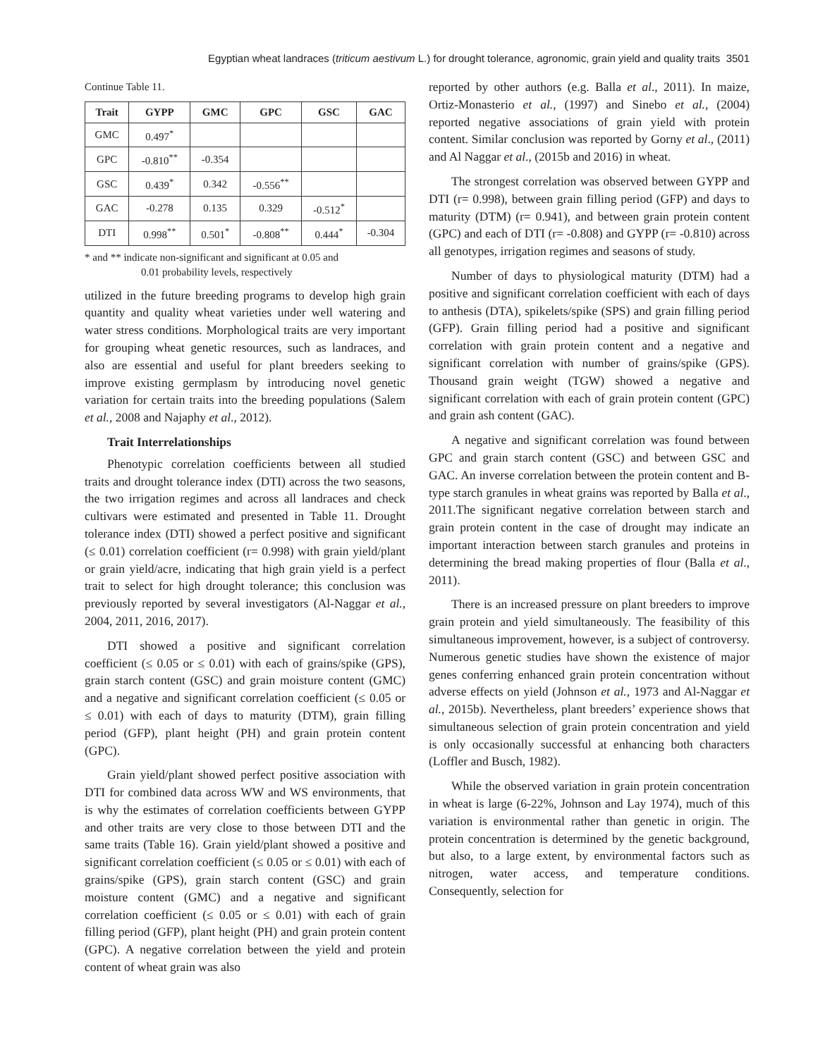Egyptian wheat landraces (triticum aestivum L.) for drought tolerance, agronomic, grain yield and quality traits 3501
Continue Table 11.
| Trait | GYPP | GMC | GPC | GSC | GAC |
| --- | --- | --- | --- | --- | --- |
| GMC | 0.497<sup>*</sup> | | | | |
| GPC | -0.810<sup>**</sup> | -0.354 | | | |
| GSC | 0.439<sup>*</sup> | 0.342 | -0.556<sup>**</sup> | | |
| GAC | -0.278 | 0.135 | 0.329 | -0.512<sup>*</sup> | |
| DTI | 0.998<sup>**</sup> | 0.501<sup>*</sup> | -0.808<sup>**</sup> | 0.444<sup>*</sup> | -0.304 |
* and ** indicate non-significant and significant at 0.05 and
0.01 probability levels, respectively
utilized in the future breeding programs to develop high grain quantity and quality wheat varieties under well watering and water stress conditions. Morphological traits are very important for grouping wheat genetic resources, such as landraces, and also are essential and useful for plant breeders seeking to improve existing germplasm by introducing novel genetic variation for certain traits into the breeding populations (Salem et al., 2008 and Najaphy et al., 2012).
Trait Interrelationships
Phenotypic correlation coefficients between all studied traits and drought tolerance index (DTI) across the two seasons, the two irrigation regimes and across all landraces and check cultivars were estimated and presented in Table 11. Drought tolerance index (DTI) showed a perfect positive and significant (≤ 0.01) correlation coefficient (r= 0.998) with grain yield/plant or grain yield/acre, indicating that high grain yield is a perfect trait to select for high drought tolerance; this conclusion was previously reported by several investigators (Al-Naggar et al., 2004, 2011, 2016, 2017).
DTI showed a positive and significant correlation coefficient (≤ 0.05 or ≤ 0.01) with each of grains/spike (GPS), grain starch content (GSC) and grain moisture content (GMC) and a negative and significant correlation coefficient (≤ 0.05 or ≤ 0.01) with each of days to maturity (DTM), grain filling period (GFP), plant height (PH) and grain protein content (GPC).
Grain yield/plant showed perfect positive association with DTI for combined data across WW and WS environments, that is why the estimates of correlation coefficients between GYPP and other traits are very close to those between DTI and the same traits (Table 16). Grain yield/plant showed a positive and significant correlation coefficient (≤ 0.05 or ≤ 0.01) with each of grains/spike (GPS), grain starch content (GSC) and grain moisture content (GMC) and a negative and significant correlation coefficient (≤ 0.05 or ≤ 0.01) with each of grain filling period (GFP), plant height (PH) and grain protein content (GPC). A negative correlation between the yield and protein content of wheat grain was also
reported by other authors (e.g. Balla et al., 2011). In maize, Ortiz-Monasterio et al., (1997) and Sinebo et al., (2004) reported negative associations of grain yield with protein content. Similar conclusion was reported by Gorny et al., (2011) and Al Naggar et al., (2015b and 2016) in wheat.
The strongest correlation was observed between GYPP and DTI (r= 0.998), between grain filling period (GFP) and days to maturity (DTM) (r= 0.941), and between grain protein content (GPC) and each of DTI (r= -0.808) and GYPP (r= -0.810) across all genotypes, irrigation regimes and seasons of study.
Number of days to physiological maturity (DTM) had a positive and significant correlation coefficient with each of days to anthesis (DTA), spikelets/spike (SPS) and grain filling period (GFP). Grain filling period had a positive and significant correlation with grain protein content and a negative and significant correlation with number of grains/spike (GPS). Thousand grain weight (TGW) showed a negative and significant correlation with each of grain protein content (GPC) and grain ash content (GAC).
A negative and significant correlation was found between GPC and grain starch content (GSC) and between GSC and GAC. An inverse correlation between the protein content and B-type starch granules in wheat grains was reported by Balla et al., 2011.The significant negative correlation between starch and grain protein content in the case of drought may indicate an important interaction between starch granules and proteins in determining the bread making properties of flour (Balla et al., 2011).
There is an increased pressure on plant breeders to improve grain protein and yield simultaneously. The feasibility of this simultaneous improvement, however, is a subject of controversy. Numerous genetic studies have shown the existence of major genes conferring enhanced grain protein concentration without adverse effects on yield (Johnson et al., 1973 and Al-Naggar et al., 2015b). Nevertheless, plant breeders’ experience shows that simultaneous selection of grain protein concentration and yield is only occasionally successful at enhancing both characters (Loffler and Busch, 1982).
While the observed variation in grain protein concentration in wheat is large (6-22%, Johnson and Lay 1974), much of this variation is environmental rather than genetic in origin. The protein concentration is determined by the genetic background, but also, to a large extent, by environmental factors such as nitrogen, water access, and temperature conditions. Consequently, selection for